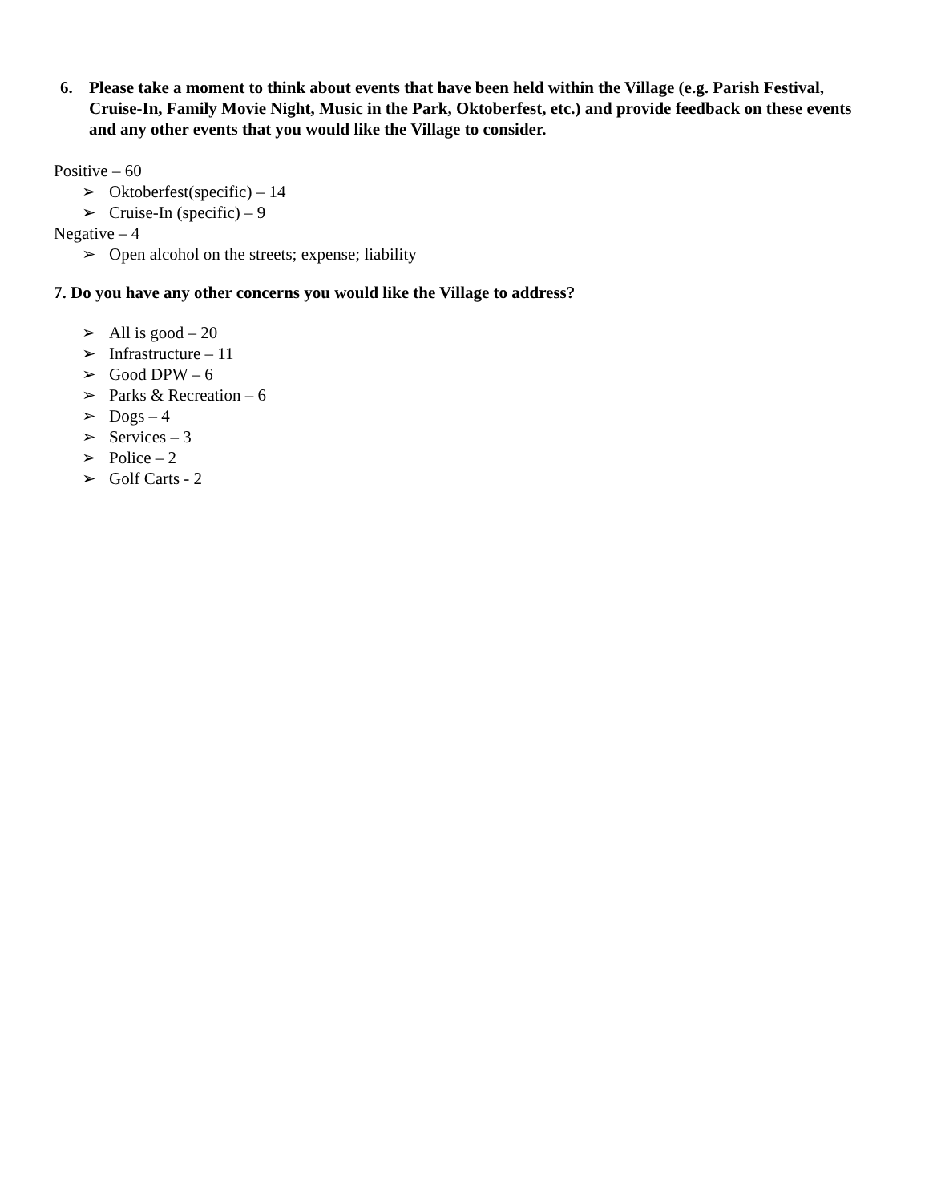6. Please take a moment to think about events that have been held within the Village (e.g. Parish Festival, Cruise-In, Family Movie Night, Music in the Park, Oktoberfest, etc.) and provide feedback on these events and any other events that you would like the Village to consider.
Positive – 60
➢ Oktoberfest(specific) – 14
➢ Cruise-In (specific) – 9
Negative – 4
➢ Open alcohol on the streets; expense; liability
7. Do you have any other concerns you would like the Village to address?
➢ All is good – 20
➢ Infrastructure – 11
➢ Good DPW – 6
➢ Parks & Recreation – 6
➢ Dogs – 4
➢ Services – 3
➢ Police – 2
➢ Golf Carts - 2